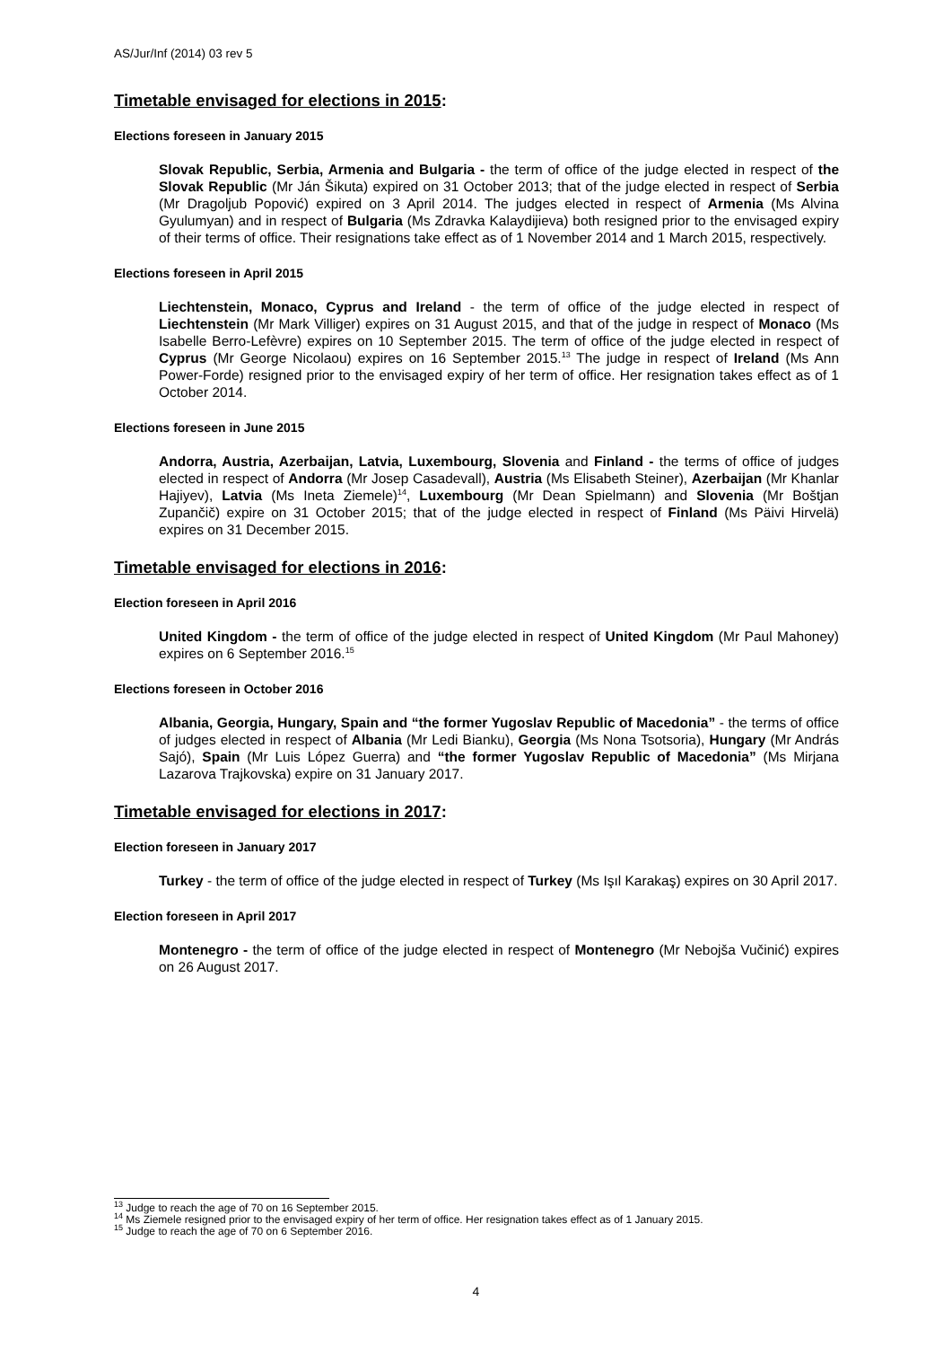AS/Jur/Inf (2014) 03 rev 5
Timetable envisaged for elections in 2015:
Elections foreseen in January 2015
Slovak Republic, Serbia, Armenia and Bulgaria - the term of office of the judge elected in respect of the Slovak Republic (Mr Ján Šikuta) expired on 31 October 2013; that of the judge elected in respect of Serbia (Mr Dragoljub Popović) expired on 3 April 2014. The judges elected in respect of Armenia (Ms Alvina Gyulumyan) and in respect of Bulgaria (Ms Zdravka Kalaydijieva) both resigned prior to the envisaged expiry of their terms of office. Their resignations take effect as of 1 November 2014 and 1 March 2015, respectively.
Elections foreseen in April 2015
Liechtenstein, Monaco, Cyprus and Ireland - the term of office of the judge elected in respect of Liechtenstein (Mr Mark Villiger) expires on 31 August 2015, and that of the judge in respect of Monaco (Ms Isabelle Berro-Lefèvre) expires on 10 September 2015. The term of office of the judge elected in respect of Cyprus (Mr George Nicolaou) expires on 16 September 2015.<sup>13</sup> The judge in respect of Ireland (Ms Ann Power-Forde) resigned prior to the envisaged expiry of her term of office. Her resignation takes effect as of 1 October 2014.
Elections foreseen in June 2015
Andorra, Austria, Azerbaijan, Latvia, Luxembourg, Slovenia and Finland - the terms of office of judges elected in respect of Andorra (Mr Josep Casadevall), Austria (Ms Elisabeth Steiner), Azerbaijan (Mr Khanlar Hajiyev), Latvia (Ms Ineta Ziemele)<sup>14</sup>, Luxembourg (Mr Dean Spielmann) and Slovenia (Mr Boštjan Zupančič) expire on 31 October 2015; that of the judge elected in respect of Finland (Ms Päivi Hirvelä) expires on 31 December 2015.
Timetable envisaged for elections in 2016:
Election foreseen in April 2016
United Kingdom - the term of office of the judge elected in respect of United Kingdom (Mr Paul Mahoney) expires on 6 September 2016.<sup>15</sup>
Elections foreseen in October 2016
Albania, Georgia, Hungary, Spain and “the former Yugoslav Republic of Macedonia” - the terms of office of judges elected in respect of Albania (Mr Ledi Bianku), Georgia (Ms Nona Tsotsoria), Hungary (Mr András Sajó), Spain (Mr Luis López Guerra) and “the former Yugoslav Republic of Macedonia” (Ms Mirjana Lazarova Trajkovska) expire on 31 January 2017.
Timetable envisaged for elections in 2017:
Election foreseen in January 2017
Turkey - the term of office of the judge elected in respect of Turkey (Ms Işıl Karakaş) expires on 30 April 2017.
Election foreseen in April 2017
Montenegro - the term of office of the judge elected in respect of Montenegro (Mr Nebojša Vučinić) expires on 26 August 2017.
<sup>13</sup> Judge to reach the age of 70 on 16 September 2015.
<sup>14</sup> Ms Ziemele resigned prior to the envisaged expiry of her term of office. Her resignation takes effect as of 1 January 2015.
<sup>15</sup> Judge to reach the age of 70 on 6 September 2016.
4